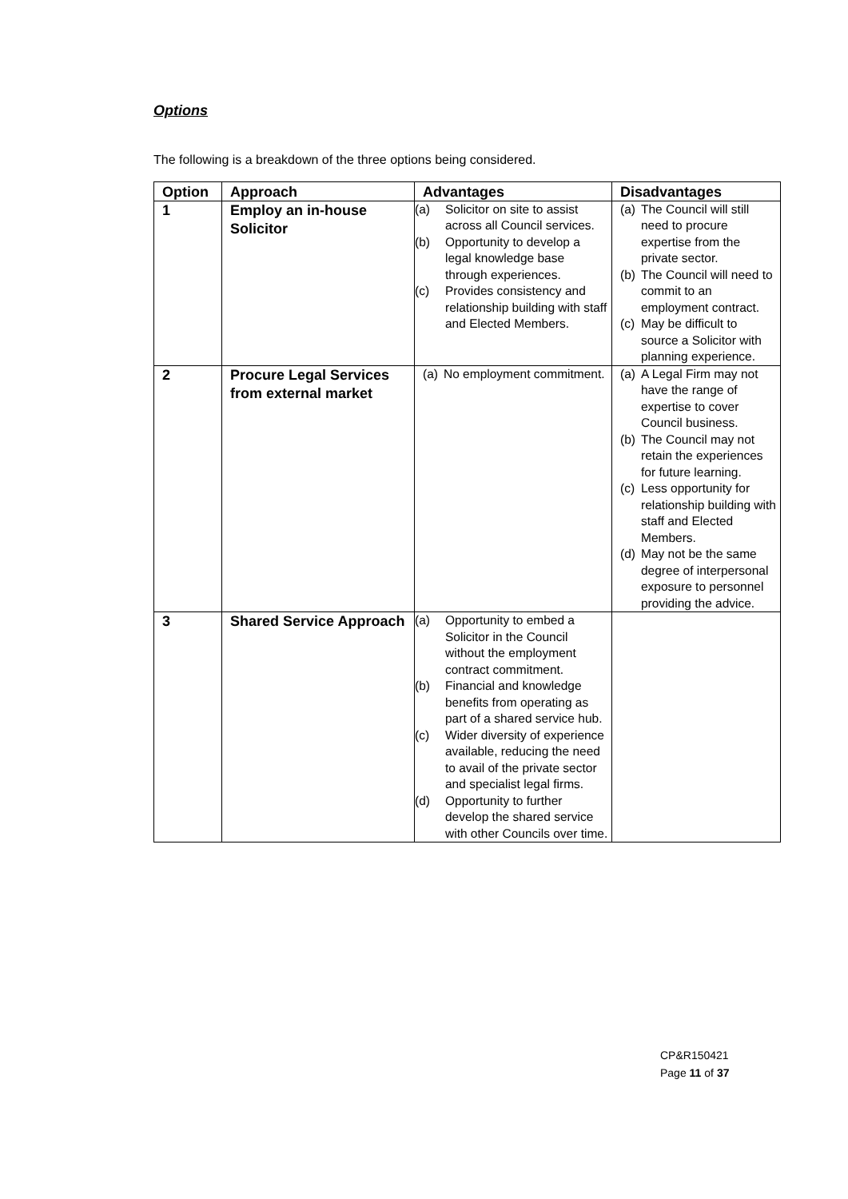Options
The following is a breakdown of the three options being considered.
| Option | Approach | Advantages | Disadvantages |
| --- | --- | --- | --- |
| 1 | Employ an in-house Solicitor | (a) Solicitor on site to assist across all Council services. (b) Opportunity to develop a legal knowledge base through experiences. (c) Provides consistency and relationship building with staff and Elected Members. | (a) The Council will still need to procure expertise from the private sector. (b) The Council will need to commit to an employment contract. (c) May be difficult to source a Solicitor with planning experience. |
| 2 | Procure Legal Services from external market | (a) No employment commitment. | (a) A Legal Firm may not have the range of expertise to cover Council business. (b) The Council may not retain the experiences for future learning. (c) Less opportunity for relationship building with staff and Elected Members. (d) May not be the same degree of interpersonal exposure to personnel providing the advice. |
| 3 | Shared Service Approach | (a) Opportunity to embed a Solicitor in the Council without the employment contract commitment. (b) Financial and knowledge benefits from operating as part of a shared service hub. (c) Wider diversity of experience available, reducing the need to avail of the private sector and specialist legal firms. (d) Opportunity to further develop the shared service with other Councils over time. | |
CP&R150421
Page 11 of 37